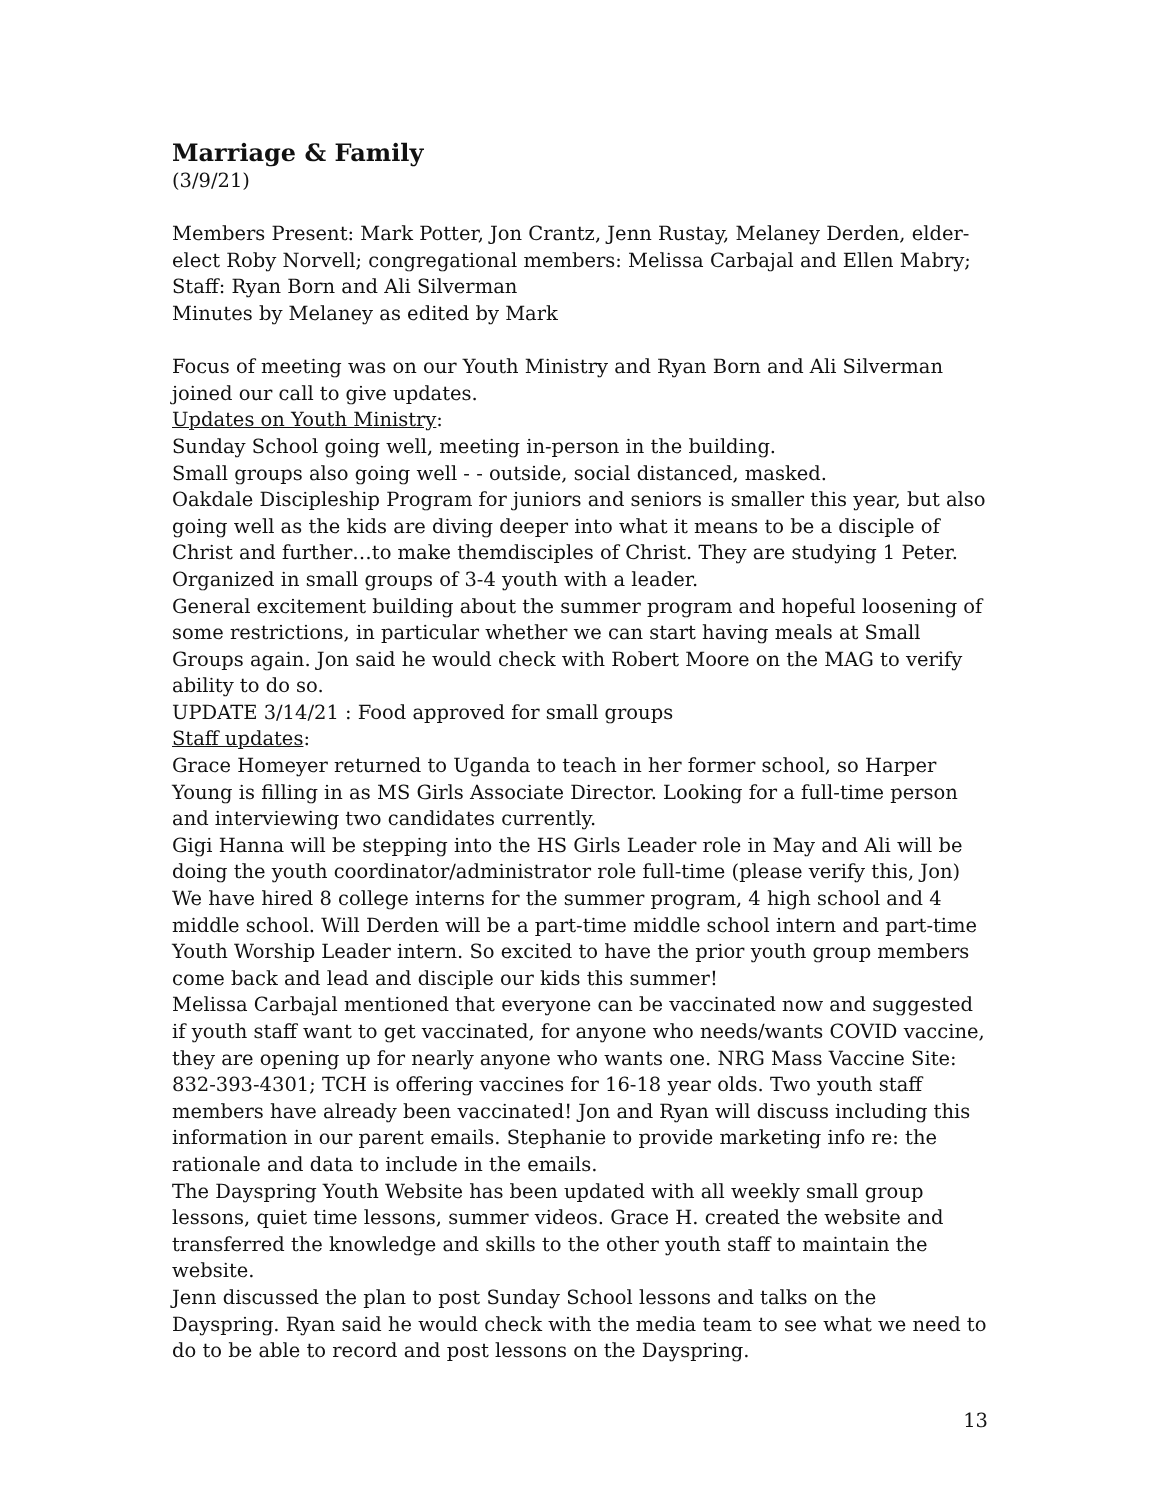Marriage & Family
(3/9/21)
Members Present: Mark Potter, Jon Crantz, Jenn Rustay, Melaney Derden, elder-elect Roby Norvell; congregational members: Melissa Carbajal and Ellen Mabry; Staff: Ryan Born and Ali Silverman
Minutes by Melaney as edited by Mark
Focus of meeting was on our Youth Ministry and Ryan Born and Ali Silverman joined our call to give updates.
Updates on Youth Ministry:
Sunday School going well, meeting in-person in the building.
Small groups also going well - - outside, social distanced, masked.
Oakdale Discipleship Program for juniors and seniors is smaller this year, but also going well as the kids are diving deeper into what it means to be a disciple of Christ and further…to make themdisciples of Christ. They are studying 1 Peter. Organized in small groups of 3-4 youth with a leader.
General excitement building about the summer program and hopeful loosening of some restrictions, in particular whether we can start having meals at Small Groups again. Jon said he would check with Robert Moore on the MAG to verify ability to do so.
UPDATE 3/14/21 : Food approved for small groups
Staff updates:
Grace Homeyer returned to Uganda to teach in her former school, so Harper Young is filling in as MS Girls Associate Director. Looking for a full-time person and interviewing two candidates currently.
Gigi Hanna will be stepping into the HS Girls Leader role in May and Ali will be doing the youth coordinator/administrator role full-time (please verify this, Jon)
We have hired 8 college interns for the summer program, 4 high school and 4 middle school. Will Derden will be a part-time middle school intern and part-time Youth Worship Leader intern. So excited to have the prior youth group members come back and lead and disciple our kids this summer!
Melissa Carbajal mentioned that everyone can be vaccinated now and suggested if youth staff want to get vaccinated, for anyone who needs/wants COVID vaccine, they are opening up for nearly anyone who wants one. NRG Mass Vaccine Site: 832-393-4301; TCH is offering vaccines for 16-18 year olds. Two youth staff members have already been vaccinated! Jon and Ryan will discuss including this information in our parent emails. Stephanie to provide marketing info re: the rationale and data to include in the emails.
The Dayspring Youth Website has been updated with all weekly small group lessons, quiet time lessons, summer videos. Grace H. created the website and transferred the knowledge and skills to the other youth staff to maintain the website.
Jenn discussed the plan to post Sunday School lessons and talks on the Dayspring. Ryan said he would check with the media team to see what we need to do to be able to record and post lessons on the Dayspring.
13